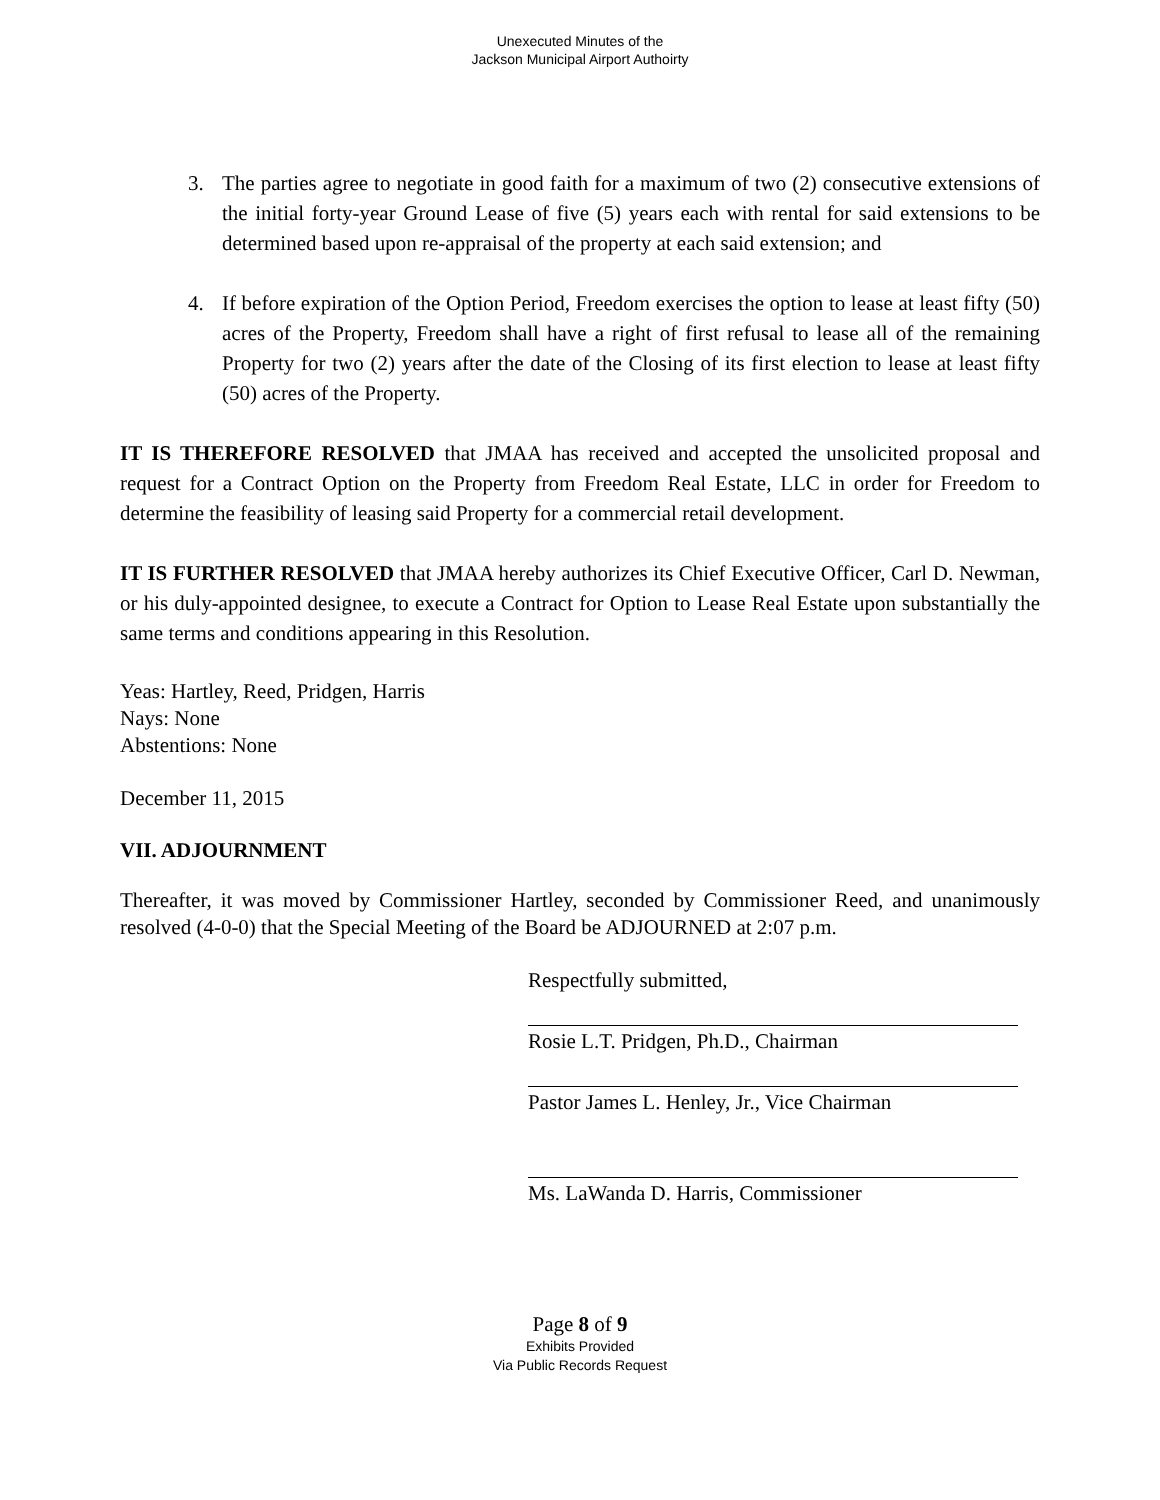Unexecuted Minutes of the
Jackson Municipal Airport Authoirty
3. The parties agree to negotiate in good faith for a maximum of two (2) consecutive extensions of the initial forty-year Ground Lease of five (5) years each with rental for said extensions to be determined based upon re-appraisal of the property at each said extension; and
4. If before expiration of the Option Period, Freedom exercises the option to lease at least fifty (50) acres of the Property, Freedom shall have a right of first refusal to lease all of the remaining Property for two (2) years after the date of the Closing of its first election to lease at least fifty (50) acres of the Property.
IT IS THEREFORE RESOLVED that JMAA has received and accepted the unsolicited proposal and request for a Contract Option on the Property from Freedom Real Estate, LLC in order for Freedom to determine the feasibility of leasing said Property for a commercial retail development.
IT IS FURTHER RESOLVED that JMAA hereby authorizes its Chief Executive Officer, Carl D. Newman, or his duly-appointed designee, to execute a Contract for Option to Lease Real Estate upon substantially the same terms and conditions appearing in this Resolution.
Yeas: Hartley, Reed, Pridgen, Harris
Nays: None
Abstentions: None
December 11, 2015
VII. ADJOURNMENT
Thereafter, it was moved by Commissioner Hartley, seconded by Commissioner Reed, and unanimously resolved (4-0-0) that the Special Meeting of the Board be ADJOURNED at 2:07 p.m.
Respectfully submitted,
Rosie L.T. Pridgen, Ph.D., Chairman
Pastor James L. Henley, Jr., Vice Chairman
Ms. LaWanda D. Harris, Commissioner
Page 8 of 9
Exhibits Provided
Via Public Records Request